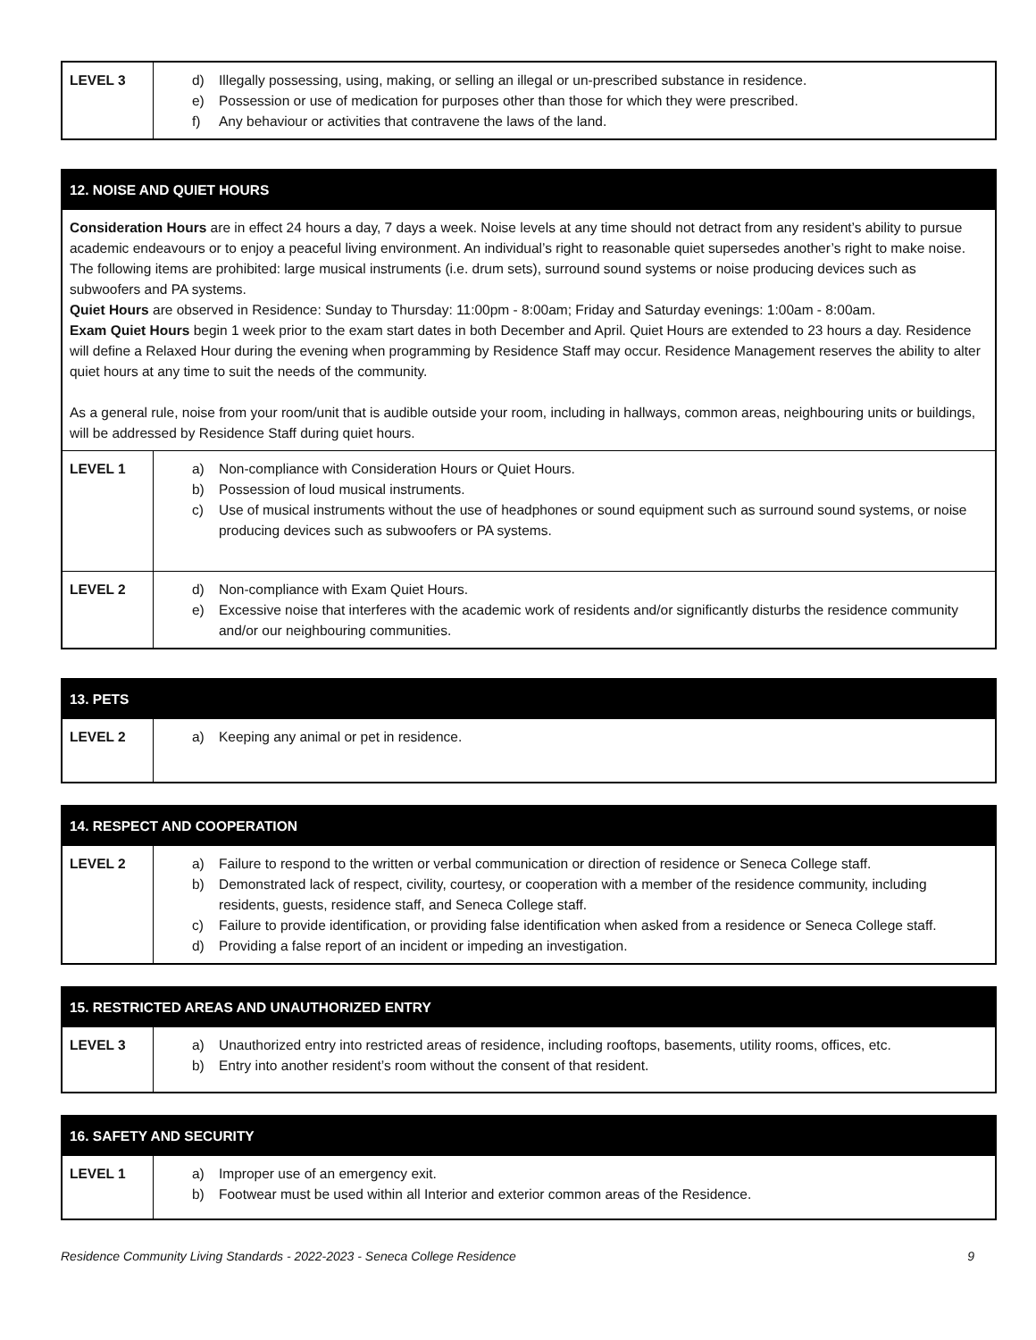| LEVEL 3 | d) Illegally possessing, using, making, or selling an illegal or un-prescribed substance in residence. e) Possession or use of medication for purposes other than those for which they were prescribed. f) Any behaviour or activities that contravene the laws of the land. |
| 12. NOISE AND QUIET HOURS | |
| --- | --- |
| Consideration Hours are in effect 24 hours a day, 7 days a week. Noise levels at any time should not detract from any resident’s ability to pursue academic endeavours or to enjoy a peaceful living environment. An individual’s right to reasonable quiet supersedes another’s right to make noise. The following items are prohibited: large musical instruments (i.e. drum sets), surround sound systems or noise producing devices such as subwoofers and PA systems. Quiet Hours are observed in Residence: Sunday to Thursday: 11:00pm - 8:00am; Friday and Saturday evenings: 1:00am - 8:00am. Exam Quiet Hours begin 1 week prior to the exam start dates in both December and April. Quiet Hours are extended to 23 hours a day. Residence will define a Relaxed Hour during the evening when programming by Residence Staff may occur. Residence Management reserves the ability to alter quiet hours at any time to suit the needs of the community. As a general rule, noise from your room/unit that is audible outside your room, including in hallways, common areas, neighbouring units or buildings, will be addressed by Residence Staff during quiet hours. | |
| LEVEL 1 | a) Non-compliance with Consideration Hours or Quiet Hours. b) Possession of loud musical instruments. c) Use of musical instruments without the use of headphones or sound equipment such as surround sound systems, or noise producing devices such as subwoofers or PA systems. |
| LEVEL 2 | d) Non-compliance with Exam Quiet Hours. e) Excessive noise that interferes with the academic work of residents and/or significantly disturbs the residence community and/or our neighbouring communities. |
| 13. PETS | |
| --- | --- |
| LEVEL 2 | a) Keeping any animal or pet in residence. |
| 14. RESPECT AND COOPERATION | |
| --- | --- |
| LEVEL 2 | a) Failure to respond to the written or verbal communication or direction of residence or Seneca College staff. b) Demonstrated lack of respect, civility, courtesy, or cooperation with a member of the residence community, including residents, guests, residence staff, and Seneca College staff. c) Failure to provide identification, or providing false identification when asked from a residence or Seneca College staff. d) Providing a false report of an incident or impeding an investigation. |
| 15. RESTRICTED AREAS AND UNAUTHORIZED ENTRY | |
| --- | --- |
| LEVEL 3 | a) Unauthorized entry into restricted areas of residence, including rooftops, basements, utility rooms, offices, etc. b) Entry into another resident’s room without the consent of that resident. |
| 16. SAFETY AND SECURITY | |
| --- | --- |
| LEVEL 1 | a) Improper use of an emergency exit. b) Footwear must be used within all Interior and exterior common areas of the Residence. |
Residence Community Living Standards - 2022-2023 - Seneca College Residence 9